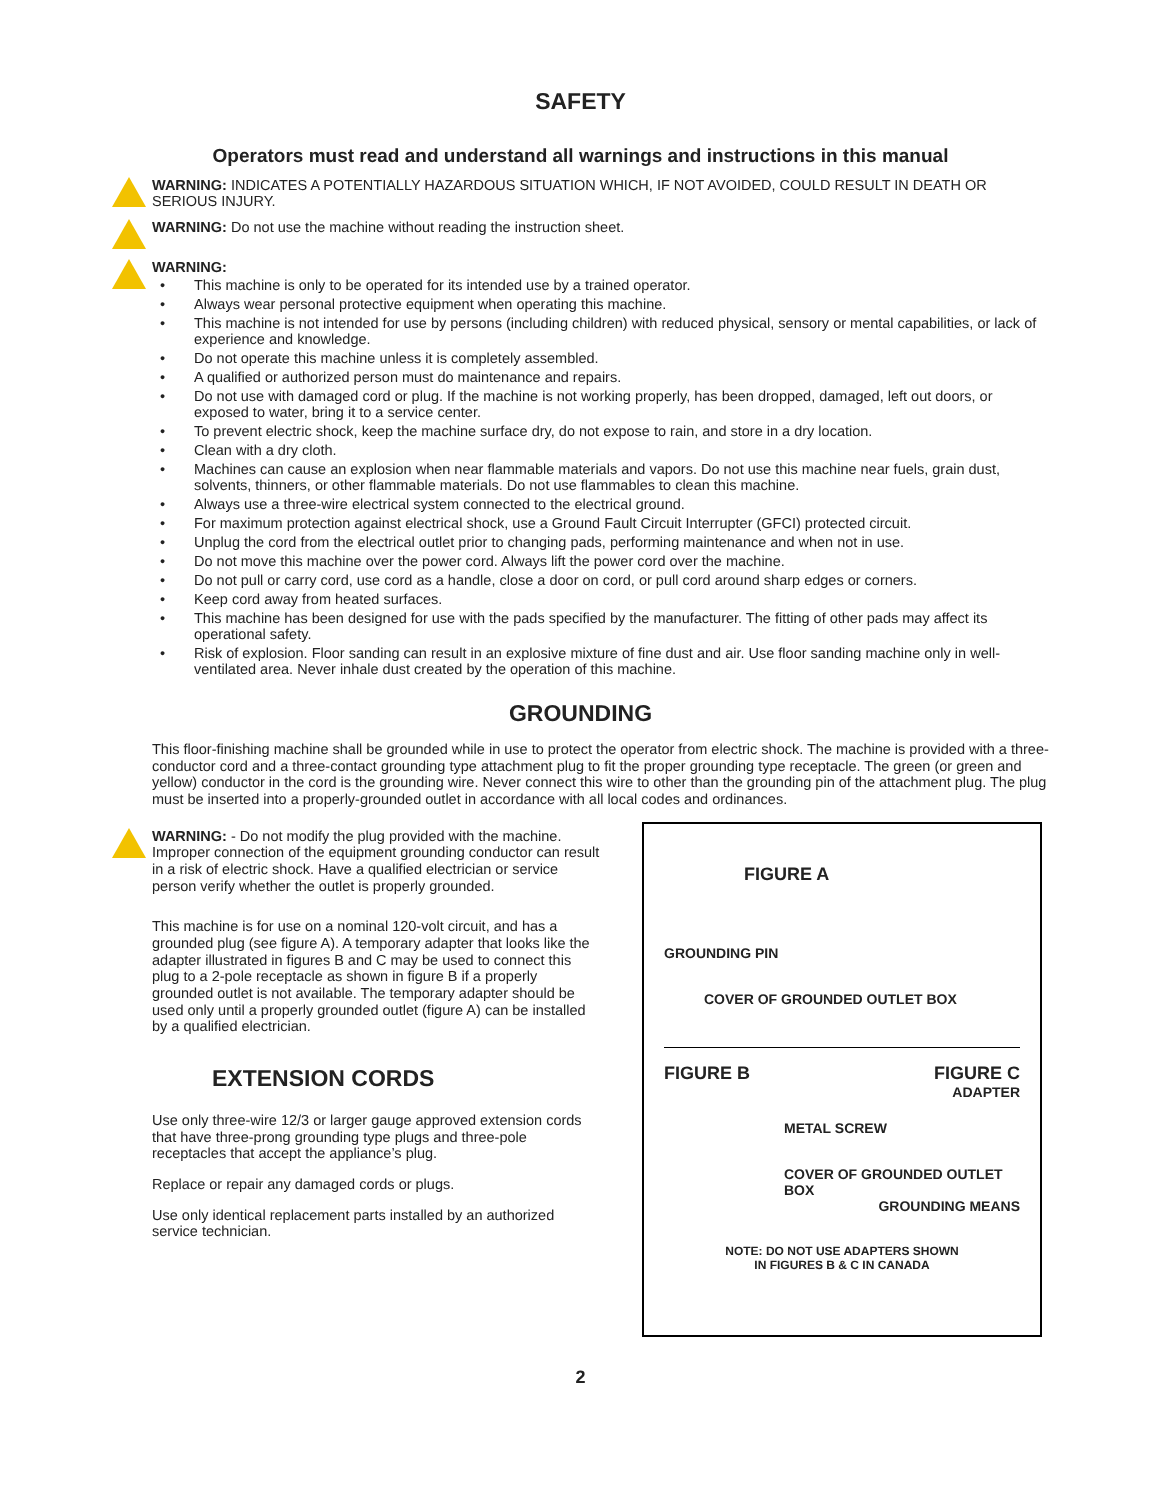SAFETY
Operators must read and understand all warnings and instructions in this manual
WARNING: INDICATES A POTENTIALLY HAZARDOUS SITUATION WHICH, IF NOT AVOIDED, COULD RESULT IN DEATH OR SERIOUS INJURY.
WARNING: Do not use the machine without reading the instruction sheet.
WARNING:
• This machine is only to be operated for its intended use by a trained operator.
• Always wear personal protective equipment when operating this machine.
• This machine is not intended for use by persons (including children) with reduced physical, sensory or mental capabilities, or lack of experience and knowledge.
• Do not operate this machine unless it is completely assembled.
• A qualified or authorized person must do maintenance and repairs.
• Do not use with damaged cord or plug. If the machine is not working properly, has been dropped, damaged, left out doors, or exposed to water, bring it to a service center.
• To prevent electric shock, keep the machine surface dry, do not expose to rain, and store in a dry location.
• Clean with a dry cloth.
• Machines can cause an explosion when near flammable materials and vapors. Do not use this machine near fuels, grain dust, solvents, thinners, or other flammable materials. Do not use flammables to clean this machine.
• Always use a three-wire electrical system connected to the electrical ground.
• For maximum protection against electrical shock, use a Ground Fault Circuit Interrupter (GFCI) protected circuit.
• Unplug the cord from the electrical outlet prior to changing pads, performing maintenance and when not in use.
• Do not move this machine over the power cord. Always lift the power cord over the machine.
• Do not pull or carry cord, use cord as a handle, close a door on cord, or pull cord around sharp edges or corners.
• Keep cord away from heated surfaces.
• This machine has been designed for use with the pads specified by the manufacturer. The fitting of other pads may affect its operational safety.
• Risk of explosion. Floor sanding can result in an explosive mixture of fine dust and air. Use floor sanding machine only in well-ventilated area. Never inhale dust created by the operation of this machine.
GROUNDING
This floor-finishing machine shall be grounded while in use to protect the operator from electric shock. The machine is provided with a three-conductor cord and a three-contact grounding type attachment plug to fit the proper grounding type receptacle. The green (or green and yellow) conductor in the cord is the grounding wire. Never connect this wire to other than the grounding pin of the attachment plug. The plug must be inserted into a properly-grounded outlet in accordance with all local codes and ordinances.
WARNING: - Do not modify the plug provided with the machine. Improper connection of the equipment grounding conductor can result in a risk of electric shock. Have a qualified electrician or service person verify whether the outlet is properly grounded.
This machine is for use on a nominal 120-volt circuit, and has a grounded plug (see figure A). A temporary adapter that looks like the adapter illustrated in figures B and C may be used to connect this plug to a 2-pole receptacle as shown in figure B if a properly grounded outlet is not available. The temporary adapter should be used only until a properly grounded outlet (figure A) can be installed by a qualified electrician.
EXTENSION CORDS
Use only three-wire 12/3 or larger gauge approved extension cords that have three-prong grounding type plugs and three-pole receptacles that accept the appliance’s plug.
Replace or repair any damaged cords or plugs.
Use only identical replacement parts installed by an authorized service technician.
FIGURE A
GROUNDING PIN
COVER OF GROUNDED OUTLET BOX
FIGURE B FIGURE C
ADAPTER
METAL SCREW
COVER OF GROUNDED OUTLET BOX
GROUNDING MEANS
NOTE: DO NOT USE ADAPTERS SHOWN
IN FIGURES B & C IN CANADA
2